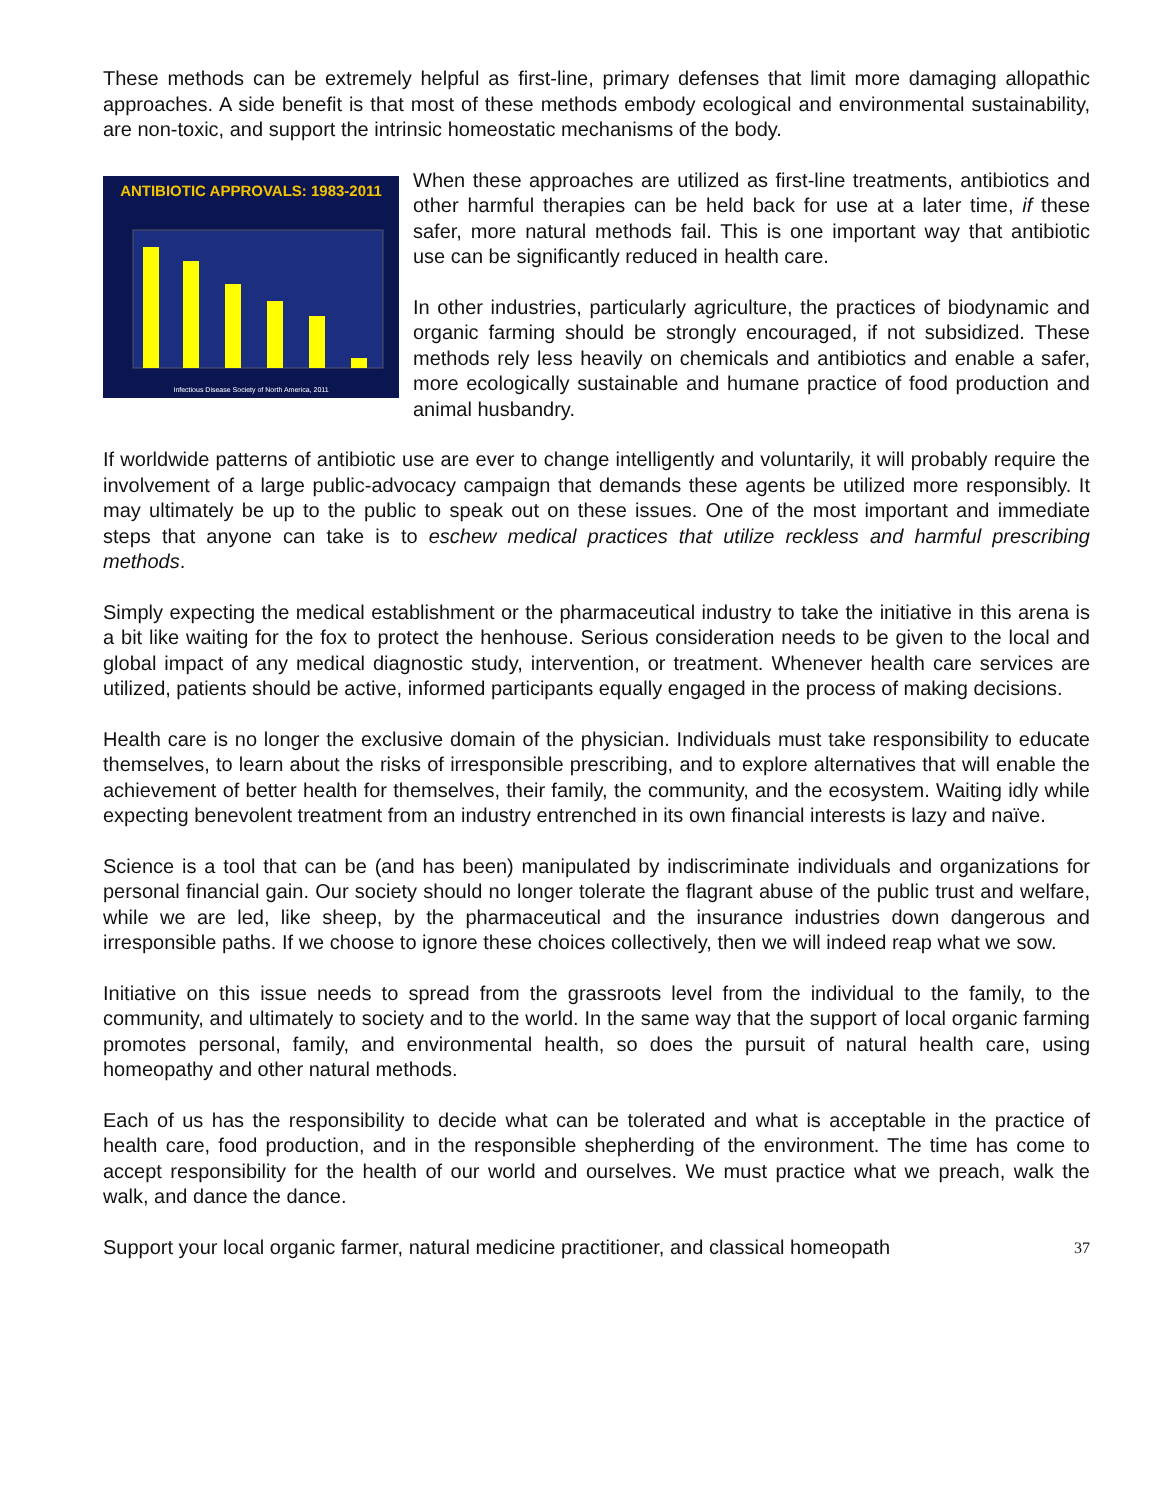These methods can be extremely helpful as first-line, primary defenses that limit more damaging allopathic approaches. A side benefit is that most of these methods embody ecological and environmental sustainability, are non-toxic, and support the intrinsic homeostatic mechanisms of the body.
ANTIBIOTIC APPROVALS: 1983-2011
Infectious Disease Society of North America, 2011
When these approaches are utilized as first-line treatments, antibiotics and other harmful therapies can be held back for use at a later time, if these safer, more natural methods fail. This is one important way that antibiotic use can be significantly reduced in health care.
In other industries, particularly agriculture, the practices of biodynamic and organic farming should be strongly encouraged, if not subsidized. These methods rely less heavily on chemicals and antibiotics and enable a safer, more ecologically sustainable and humane practice of food production and animal husbandry.
If worldwide patterns of antibiotic use are ever to change intelligently and voluntarily, it will probably require the involvement of a large public-advocacy campaign that demands these agents be utilized more responsibly. It may ultimately be up to the public to speak out on these issues. One of the most important and immediate steps that anyone can take is to eschew medical practices that utilize reckless and harmful prescribing methods.
Simply expecting the medical establishment or the pharmaceutical industry to take the initiative in this arena is a bit like waiting for the fox to protect the henhouse. Serious consideration needs to be given to the local and global impact of any medical diagnostic study, intervention, or treatment. Whenever health care services are utilized, patients should be active, informed participants equally engaged in the process of making decisions.
Health care is no longer the exclusive domain of the physician. Individuals must take responsibility to educate themselves, to learn about the risks of irresponsible prescribing, and to explore alternatives that will enable the achievement of better health for themselves, their family, the community, and the ecosystem. Waiting idly while expecting benevolent treatment from an industry entrenched in its own financial interests is lazy and naïve.
Science is a tool that can be (and has been) manipulated by indiscriminate individuals and organizations for personal financial gain. Our society should no longer tolerate the flagrant abuse of the public trust and welfare, while we are led, like sheep, by the pharmaceutical and the insurance industries down dangerous and irresponsible paths. If we choose to ignore these choices collectively, then we will indeed reap what we sow.
Initiative on this issue needs to spread from the grassroots level from the individual to the family, to the community, and ultimately to society and to the world. In the same way that the support of local organic farming promotes personal, family, and environmental health, so does the pursuit of natural health care, using homeopathy and other natural methods.
Each of us has the responsibility to decide what can be tolerated and what is acceptable in the practice of health care, food production, and in the responsible shepherding of the environment. The time has come to accept responsibility for the health of our world and ourselves. We must practice what we preach, walk the walk, and dance the dance.
Support your local organic farmer, natural medicine practitioner, and classical homeopath 37